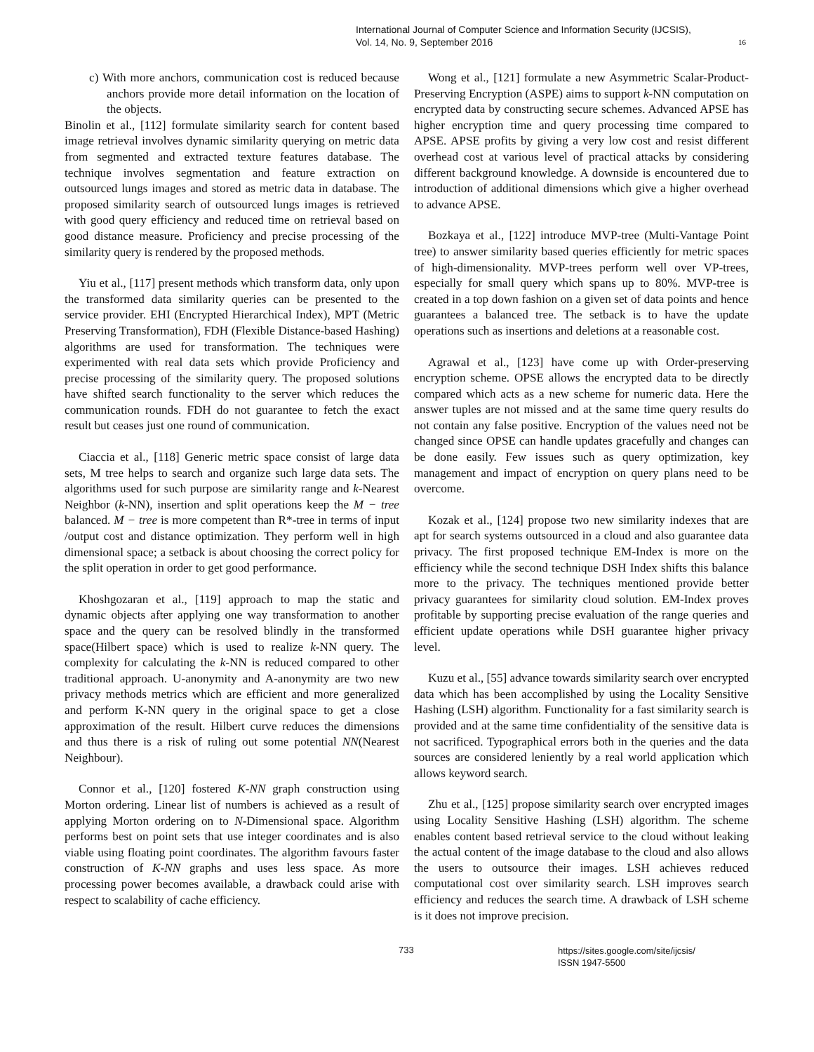International Journal of Computer Science and Information Security (IJCSIS),
Vol. 14, No. 9, September 2016
16
c) With more anchors, communication cost is reduced because anchors provide more detail information on the location of the objects.
Binolin et al., [112] formulate similarity search for content based image retrieval involves dynamic similarity querying on metric data from segmented and extracted texture features database. The technique involves segmentation and feature extraction on outsourced lungs images and stored as metric data in database. The proposed similarity search of outsourced lungs images is retrieved with good query efficiency and reduced time on retrieval based on good distance measure. Proficiency and precise processing of the similarity query is rendered by the proposed methods.
Yiu et al., [117] present methods which transform data, only upon the transformed data similarity queries can be presented to the service provider. EHI (Encrypted Hierarchical Index), MPT (Metric Preserving Transformation), FDH (Flexible Distance-based Hashing) algorithms are used for transformation. The techniques were experimented with real data sets which provide Proficiency and precise processing of the similarity query. The proposed solutions have shifted search functionality to the server which reduces the communication rounds. FDH do not guarantee to fetch the exact result but ceases just one round of communication.
Ciaccia et al., [118] Generic metric space consist of large data sets, M tree helps to search and organize such large data sets. The algorithms used for such purpose are similarity range and k-Nearest Neighbor (k-NN), insertion and split operations keep the M − tree balanced. M − tree is more competent than R*-tree in terms of input /output cost and distance optimization. They perform well in high dimensional space; a setback is about choosing the correct policy for the split operation in order to get good performance.
Khoshgozaran et al., [119] approach to map the static and dynamic objects after applying one way transformation to another space and the query can be resolved blindly in the transformed space(Hilbert space) which is used to realize k-NN query. The complexity for calculating the k-NN is reduced compared to other traditional approach. U-anonymity and A-anonymity are two new privacy methods metrics which are efficient and more generalized and perform K-NN query in the original space to get a close approximation of the result. Hilbert curve reduces the dimensions and thus there is a risk of ruling out some potential NN(Nearest Neighbour).
Connor et al., [120] fostered K-NN graph construction using Morton ordering. Linear list of numbers is achieved as a result of applying Morton ordering on to N-Dimensional space. Algorithm performs best on point sets that use integer coordinates and is also viable using floating point coordinates. The algorithm favours faster construction of K-NN graphs and uses less space. As more processing power becomes available, a drawback could arise with respect to scalability of cache efficiency.
Wong et al., [121] formulate a new Asymmetric Scalar-Product-Preserving Encryption (ASPE) aims to support k-NN computation on encrypted data by constructing secure schemes. Advanced APSE has higher encryption time and query processing time compared to APSE. APSE profits by giving a very low cost and resist different overhead cost at various level of practical attacks by considering different background knowledge. A downside is encountered due to introduction of additional dimensions which give a higher overhead to advance APSE.
Bozkaya et al., [122] introduce MVP-tree (Multi-Vantage Point tree) to answer similarity based queries efficiently for metric spaces of high-dimensionality. MVP-trees perform well over VP-trees, especially for small query which spans up to 80%. MVP-tree is created in a top down fashion on a given set of data points and hence guarantees a balanced tree. The setback is to have the update operations such as insertions and deletions at a reasonable cost.
Agrawal et al., [123] have come up with Order-preserving encryption scheme. OPSE allows the encrypted data to be directly compared which acts as a new scheme for numeric data. Here the answer tuples are not missed and at the same time query results do not contain any false positive. Encryption of the values need not be changed since OPSE can handle updates gracefully and changes can be done easily. Few issues such as query optimization, key management and impact of encryption on query plans need to be overcome.
Kozak et al., [124] propose two new similarity indexes that are apt for search systems outsourced in a cloud and also guarantee data privacy. The first proposed technique EM-Index is more on the efficiency while the second technique DSH Index shifts this balance more to the privacy. The techniques mentioned provide better privacy guarantees for similarity cloud solution. EM-Index proves profitable by supporting precise evaluation of the range queries and efficient update operations while DSH guarantee higher privacy level.
Kuzu et al., [55] advance towards similarity search over encrypted data which has been accomplished by using the Locality Sensitive Hashing (LSH) algorithm. Functionality for a fast similarity search is provided and at the same time confidentiality of the sensitive data is not sacrificed. Typographical errors both in the queries and the data sources are considered leniently by a real world application which allows keyword search.
Zhu et al., [125] propose similarity search over encrypted images using Locality Sensitive Hashing (LSH) algorithm. The scheme enables content based retrieval service to the cloud without leaking the actual content of the image database to the cloud and also allows the users to outsource their images. LSH achieves reduced computational cost over similarity search. LSH improves search efficiency and reduces the search time. A drawback of LSH scheme is it does not improve precision.
733 https://sites.google.com/site/ijcsis/
ISSN 1947-5500